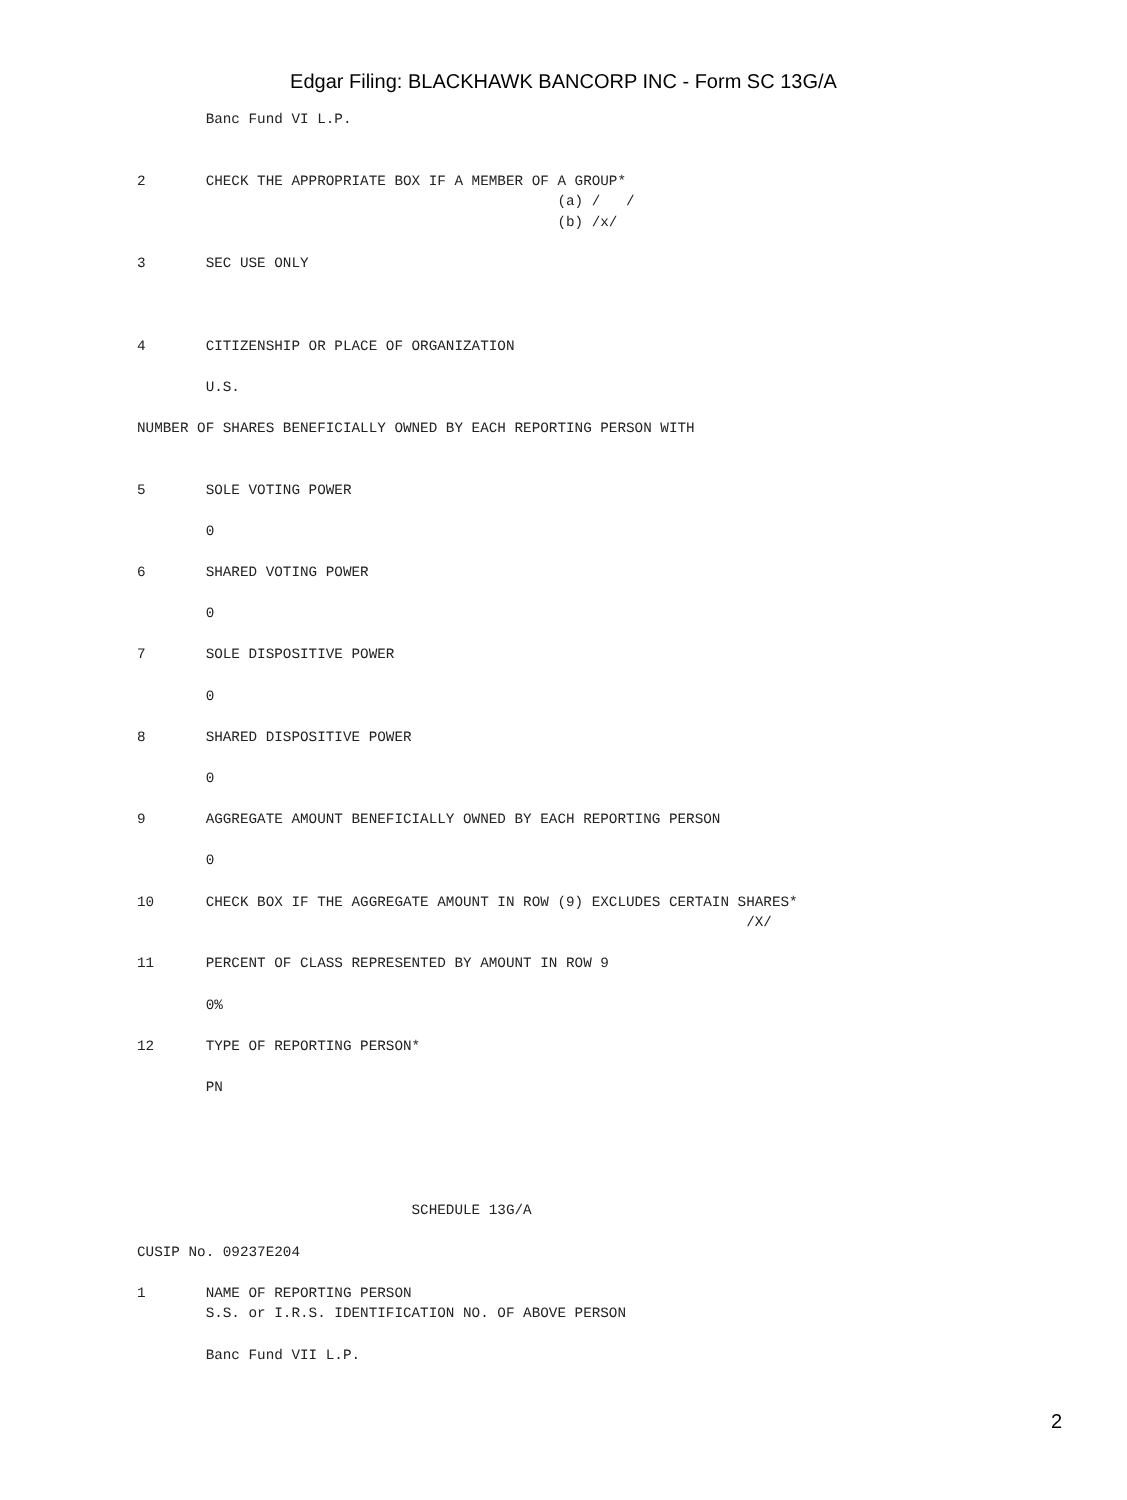Edgar Filing: BLACKHAWK BANCORP INC - Form SC 13G/A
        Banc Fund VI L.P.


2       CHECK THE APPROPRIATE BOX IF A MEMBER OF A GROUP*
                                                 (a) /   /
                                                 (b) /x/

3       SEC USE ONLY



4       CITIZENSHIP OR PLACE OF ORGANIZATION

        U.S.

NUMBER OF SHARES BENEFICIALLY OWNED BY EACH REPORTING PERSON WITH


5       SOLE VOTING POWER

        0

6       SHARED VOTING POWER

        0

7       SOLE DISPOSITIVE POWER

        0

8       SHARED DISPOSITIVE POWER

        0

9       AGGREGATE AMOUNT BENEFICIALLY OWNED BY EACH REPORTING PERSON

        0

10      CHECK BOX IF THE AGGREGATE AMOUNT IN ROW (9) EXCLUDES CERTAIN SHARES*
                                                                       /X/

11      PERCENT OF CLASS REPRESENTED BY AMOUNT IN ROW 9

        0%

12      TYPE OF REPORTING PERSON*

        PN





                                SCHEDULE 13G/A

CUSIP No. 09237E204

1       NAME OF REPORTING PERSON
        S.S. or I.R.S. IDENTIFICATION NO. OF ABOVE PERSON

        Banc Fund VII L.P.
2